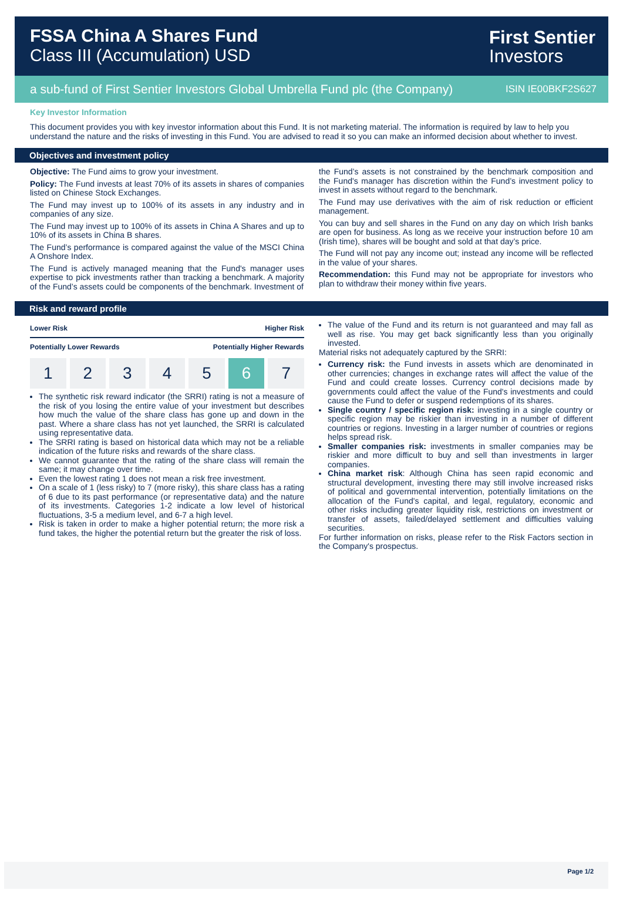FSSA China A Shares Fund
Class III (Accumulation) USD
First Sentier
Investors
a sub-fund of First Sentier Investors Global Umbrella Fund plc (the Company) ISIN IE00BKF2S627
Key Investor Information
This document provides you with key investor information about this Fund. It is not marketing material. The information is required by law to help you understand the nature and the risks of investing in this Fund. You are advised to read it so you can make an informed decision about whether to invest.
Objectives and investment policy
Objective: The Fund aims to grow your investment.
Policy: The Fund invests at least 70% of its assets in shares of companies listed on Chinese Stock Exchanges.
The Fund may invest up to 100% of its assets in any industry and in companies of any size.
The Fund may invest up to 100% of its assets in China A Shares and up to 10% of its assets in China B shares.
The Fund’s performance is compared against the value of the MSCI China A Onshore Index.
The Fund is actively managed meaning that the Fund's manager uses expertise to pick investments rather than tracking a benchmark. A majority of the Fund’s assets could be components of the benchmark. Investment of
the Fund’s assets is not constrained by the benchmark composition and the Fund's manager has discretion within the Fund’s investment policy to invest in assets without regard to the benchmark.
The Fund may use derivatives with the aim of risk reduction or efficient management.
You can buy and sell shares in the Fund on any day on which Irish banks are open for business. As long as we receive your instruction before 10 am (Irish time), shares will be bought and sold at that day’s price.
The Fund will not pay any income out; instead any income will be reflected in the value of your shares.
Recommendation: this Fund may not be appropriate for investors who plan to withdraw their money within five years.
Risk and reward profile
Lower Risk Higher Risk
Potentially Lower Rewards Potentially Higher Rewards
| 1 | 2 | 3 | 4 | 5 | 6 | 7 |
The synthetic risk reward indicator (the SRRI) rating is not a measure of the risk of you losing the entire value of your investment but describes how much the value of the share class has gone up and down in the past. Where a share class has not yet launched, the SRRI is calculated using representative data.
The SRRI rating is based on historical data which may not be a reliable indication of the future risks and rewards of the share class.
We cannot guarantee that the rating of the share class will remain the same; it may change over time.
Even the lowest rating 1 does not mean a risk free investment.
On a scale of 1 (less risky) to 7 (more risky), this share class has a rating of 6 due to its past performance (or representative data) and the nature of its investments. Categories 1-2 indicate a low level of historical fluctuations, 3-5 a medium level, and 6-7 a high level.
Risk is taken in order to make a higher potential return; the more risk a fund takes, the higher the potential return but the greater the risk of loss.
The value of the Fund and its return is not guaranteed and may fall as well as rise. You may get back significantly less than you originally invested.
Material risks not adequately captured by the SRRI:
Currency risk: the Fund invests in assets which are denominated in other currencies; changes in exchange rates will affect the value of the Fund and could create losses. Currency control decisions made by governments could affect the value of the Fund's investments and could cause the Fund to defer or suspend redemptions of its shares.
Single country / specific region risk: investing in a single country or specific region may be riskier than investing in a number of different countries or regions. Investing in a larger number of countries or regions helps spread risk.
Smaller companies risk: investments in smaller companies may be riskier and more difficult to buy and sell than investments in larger companies.
China market risk: Although China has seen rapid economic and structural development, investing there may still involve increased risks of political and governmental intervention, potentially limitations on the allocation of the Fund's capital, and legal, regulatory, economic and other risks including greater liquidity risk, restrictions on investment or transfer of assets, failed/delayed settlement and difficulties valuing securities.
For further information on risks, please refer to the Risk Factors section in the Company's prospectus.
Page 1/2